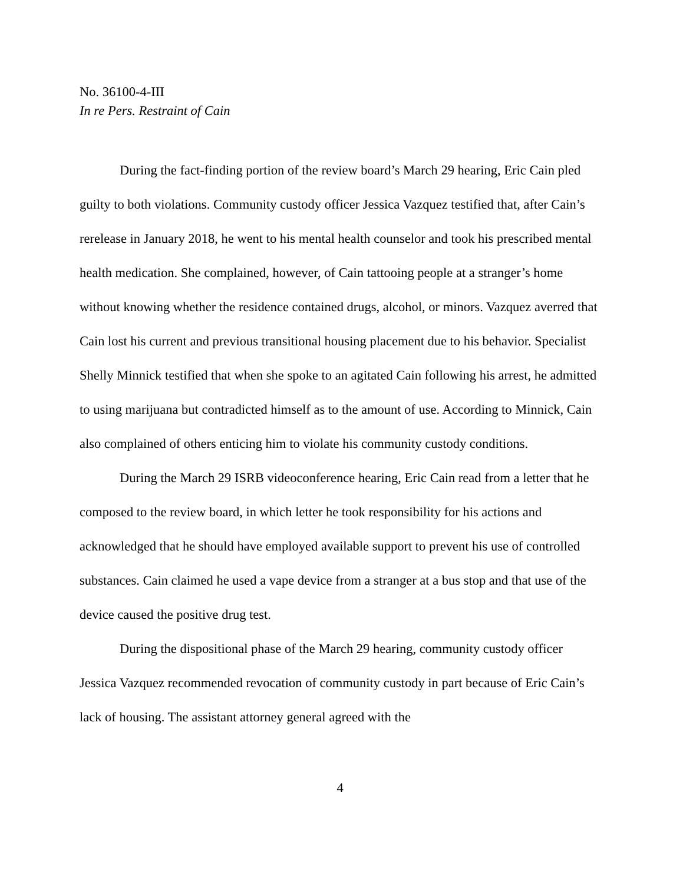No. 36100-4-III
In re Pers. Restraint of Cain
During the fact-finding portion of the review board’s March 29 hearing, Eric Cain pled guilty to both violations. Community custody officer Jessica Vazquez testified that, after Cain’s rerelease in January 2018, he went to his mental health counselor and took his prescribed mental health medication. She complained, however, of Cain tattooing people at a stranger’s home without knowing whether the residence contained drugs, alcohol, or minors. Vazquez averred that Cain lost his current and previous transitional housing placement due to his behavior. Specialist Shelly Minnick testified that when she spoke to an agitated Cain following his arrest, he admitted to using marijuana but contradicted himself as to the amount of use. According to Minnick, Cain also complained of others enticing him to violate his community custody conditions.
During the March 29 ISRB videoconference hearing, Eric Cain read from a letter that he composed to the review board, in which letter he took responsibility for his actions and acknowledged that he should have employed available support to prevent his use of controlled substances. Cain claimed he used a vape device from a stranger at a bus stop and that use of the device caused the positive drug test.
During the dispositional phase of the March 29 hearing, community custody officer Jessica Vazquez recommended revocation of community custody in part because of Eric Cain’s lack of housing. The assistant attorney general agreed with the
4